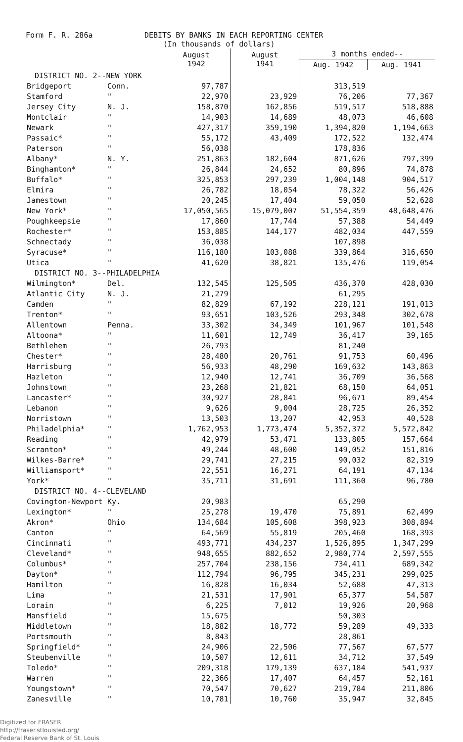Form F. R. 286a DEBITS BY BANKS IN EACH REPORTING CENTER
(In thousands of dollars)
| | | August 1942 | August 1941 | 3 months ended-- | |
| --- | --- | --- | --- | --- | --- |
| | | | | Aug. 1942 | Aug. 1941 |
| DISTRICT NO. 2--NEW YORK | | | | | |
| Bridgeport | Conn. | 97,787 | | 313,519 | |
| Stamford | " | 22,970 | 23,929 | 76,206 | 77,367 |
| Jersey City | N. J. | 158,870 | 162,856 | 519,517 | 518,888 |
| Montclair | " | 14,903 | 14,689 | 48,073 | 46,608 |
| Newark | " | 427,317 | 359,190 | 1,394,820 | 1,194,663 |
| Passaic* | " | 55,172 | 43,409 | 172,522 | 132,474 |
| Paterson | " | 56,038 | | 178,836 | |
| Albany* | N. Y. | 251,863 | 182,604 | 871,626 | 797,399 |
| Binghamton* | " | 26,844 | 24,652 | 80,896 | 74,878 |
| Buffalo* | " | 325,853 | 297,239 | 1,004,148 | 904,517 |
| Elmira | " | 26,782 | 18,054 | 78,322 | 56,426 |
| Jamestown | " | 20,245 | 17,404 | 59,050 | 52,628 |
| New York* | " | 17,050,565 | 15,079,007 | 51,554,359 | 48,648,476 |
| Poughkeepsie | " | 17,860 | 17,744 | 57,388 | 54,449 |
| Rochester* | " | 153,885 | 144,177 | 482,034 | 447,559 |
| Schnectady | " | 36,038 | | 107,898 | |
| Syracuse* | " | 116,180 | 103,088 | 339,864 | 316,650 |
| Utica | " | 41,620 | 38,821 | 135,476 | 119,054 |
| DISTRICT NO. 3--PHILADELPHIA | | | | | |
| Wilmington* | Del. | 132,545 | 125,505 | 436,370 | 428,030 |
| Atlantic City | N. J. | 21,279 | | 61,295 | |
| Camden | " | 82,829 | 67,192 | 228,121 | 191,013 |
| Trenton* | " | 93,651 | 103,526 | 293,348 | 302,678 |
| Allentown | Penna. | 33,302 | 34,349 | 101,967 | 101,548 |
| Altoona* | " | 11,601 | 12,749 | 36,417 | 39,165 |
| Bethlehem | " | 26,793 | | 81,240 | |
| Chester* | " | 28,480 | 20,761 | 91,753 | 60,496 |
| Harrisburg | " | 56,933 | 48,290 | 169,632 | 143,863 |
| Hazleton | " | 12,940 | 12,741 | 36,709 | 36,568 |
| Johnstown | " | 23,268 | 21,821 | 68,150 | 64,051 |
| Lancaster* | " | 30,927 | 28,841 | 96,671 | 89,454 |
| Lebanon | " | 9,626 | 9,004 | 28,725 | 26,352 |
| Norristown | " | 13,503 | 13,207 | 42,953 | 40,528 |
| Philadelphia* | " | 1,762,953 | 1,773,474 | 5,352,372 | 5,572,842 |
| Reading | " | 42,979 | 53,471 | 133,805 | 157,664 |
| Scranton* | " | 49,244 | 48,600 | 149,052 | 151,816 |
| Wilkes-Barre* | " | 29,741 | 27,215 | 90,032 | 82,319 |
| Williamsport* | " | 22,551 | 16,271 | 64,191 | 47,134 |
| York* | " | 35,711 | 31,691 | 111,360 | 96,780 |
| DISTRICT NO. 4--CLEVELAND | | | | | |
| Covington-Newport | Ky. | 20,983 | | 65,290 | |
| Lexington* | " | 25,278 | 19,470 | 75,891 | 62,499 |
| Akron* | Ohio | 134,684 | 105,608 | 398,923 | 308,894 |
| Canton | " | 64,569 | 55,819 | 205,460 | 168,393 |
| Cincinnati | " | 493,771 | 434,237 | 1,526,895 | 1,347,299 |
| Cleveland* | " | 948,655 | 882,652 | 2,980,774 | 2,597,555 |
| Columbus* | " | 257,704 | 238,156 | 734,411 | 689,342 |
| Dayton* | " | 112,794 | 96,795 | 345,231 | 299,025 |
| Hamilton | " | 16,828 | 16,034 | 52,688 | 47,313 |
| Lima | " | 21,531 | 17,901 | 65,377 | 54,587 |
| Lorain | " | 6,225 | 7,012 | 19,926 | 20,968 |
| Mansfield | " | 15,675 | | 50,303 | |
| Middletown | " | 18,882 | 18,772 | 59,289 | 49,333 |
| Portsmouth | " | 8,843 | | 28,861 | |
| Springfield* | " | 24,906 | 22,506 | 77,567 | 67,577 |
| Steubenville | " | 10,507 | 12,611 | 34,712 | 37,549 |
| Toledo* | " | 209,318 | 179,139 | 637,184 | 541,937 |
| Warren | " | 22,366 | 17,407 | 64,457 | 52,161 |
| Youngstown* | " | 70,547 | 70,627 | 219,784 | 211,806 |
| Zanesville | " | 10,781 | 10,760 | 35,947 | 32,845 |
Digitized for FRASER
http://fraser.stlouisfed.org/
Federal Reserve Bank of St. Louis